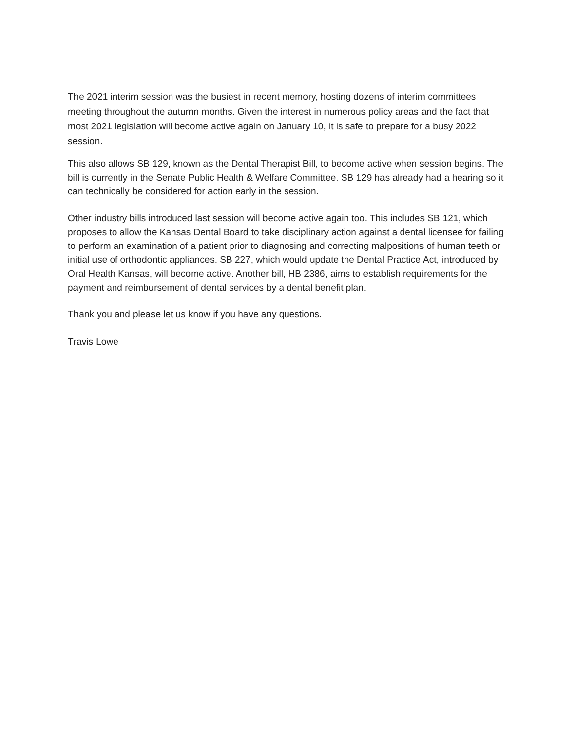The 2021 interim session was the busiest in recent memory, hosting dozens of interim committees meeting throughout the autumn months. Given the interest in numerous policy areas and the fact that most 2021 legislation will become active again on January 10, it is safe to prepare for a busy 2022 session.
This also allows SB 129, known as the Dental Therapist Bill, to become active when session begins. The bill is currently in the Senate Public Health & Welfare Committee. SB 129 has already had a hearing so it can technically be considered for action early in the session.
Other industry bills introduced last session will become active again too. This includes SB 121, which proposes to allow the Kansas Dental Board to take disciplinary action against a dental licensee for failing to perform an examination of a patient prior to diagnosing and correcting malpositions of human teeth or initial use of orthodontic appliances. SB 227, which would update the Dental Practice Act, introduced by Oral Health Kansas, will become active. Another bill, HB 2386, aims to establish requirements for the payment and reimbursement of dental services by a dental benefit plan.
Thank you and please let us know if you have any questions.
Travis Lowe